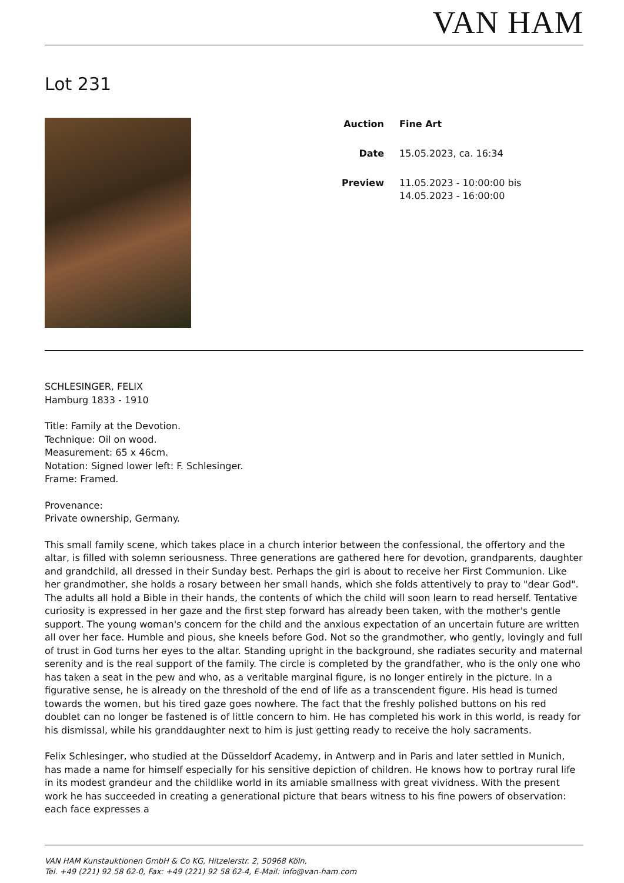VAN HAM
Lot 231
Auction Fine Art
Date 15.05.2023, ca. 16:34
Preview 11.05.2023 - 10:00:00 bis
14.05.2023 - 16:00:00
SCHLESINGER, FELIX
Hamburg 1833 - 1910
Title: Family at the Devotion.
Technique: Oil on wood.
Measurement: 65 x 46cm.
Notation: Signed lower left: F. Schlesinger.
Frame: Framed.
Provenance:
Private ownership, Germany.
This small family scene, which takes place in a church interior between the confessional, the offertory and the altar, is filled with solemn seriousness. Three generations are gathered here for devotion, grandparents, daughter and grandchild, all dressed in their Sunday best. Perhaps the girl is about to receive her First Communion. Like her grandmother, she holds a rosary between her small hands, which she folds attentively to pray to "dear God". The adults all hold a Bible in their hands, the contents of which the child will soon learn to read herself. Tentative curiosity is expressed in her gaze and the first step forward has already been taken, with the mother's gentle support. The young woman's concern for the child and the anxious expectation of an uncertain future are written all over her face. Humble and pious, she kneels before God. Not so the grandmother, who gently, lovingly and full of trust in God turns her eyes to the altar. Standing upright in the background, she radiates security and maternal serenity and is the real support of the family. The circle is completed by the grandfather, who is the only one who has taken a seat in the pew and who, as a veritable marginal figure, is no longer entirely in the picture. In a figurative sense, he is already on the threshold of the end of life as a transcendent figure. His head is turned towards the women, but his tired gaze goes nowhere. The fact that the freshly polished buttons on his red doublet can no longer be fastened is of little concern to him. He has completed his work in this world, is ready for his dismissal, while his granddaughter next to him is just getting ready to receive the holy sacraments.
Felix Schlesinger, who studied at the Düsseldorf Academy, in Antwerp and in Paris and later settled in Munich, has made a name for himself especially for his sensitive depiction of children. He knows how to portray rural life in its modest grandeur and the childlike world in its amiable smallness with great vividness. With the present work he has succeeded in creating a generational picture that bears witness to his fine powers of observation: each face expresses a
VAN HAM Kunstauktionen GmbH & Co KG, Hitzelerstr. 2, 50968 Köln,
Tel. +49 (221) 92 58 62-0, Fax: +49 (221) 92 58 62-4, E-Mail: info@van-ham.com